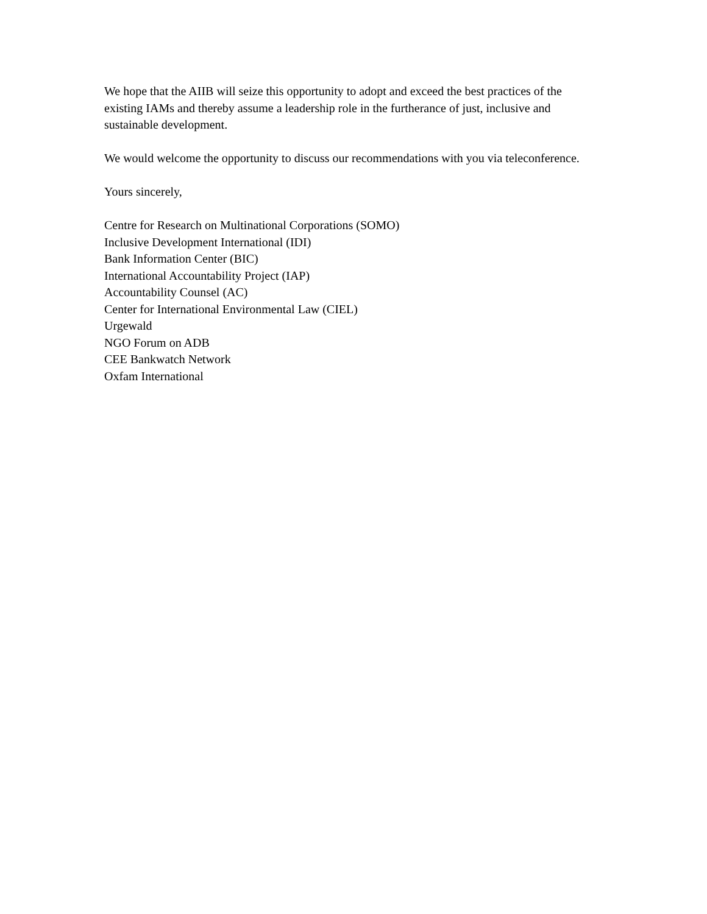We hope that the AIIB will seize this opportunity to adopt and exceed the best practices of the existing IAMs and thereby assume a leadership role in the furtherance of just, inclusive and sustainable development.
We would welcome the opportunity to discuss our recommendations with you via teleconference.
Yours sincerely,
Centre for Research on Multinational Corporations (SOMO)
Inclusive Development International (IDI)
Bank Information Center (BIC)
International Accountability Project (IAP)
Accountability Counsel (AC)
Center for International Environmental Law (CIEL)
Urgewald
NGO Forum on ADB
CEE Bankwatch Network
Oxfam International